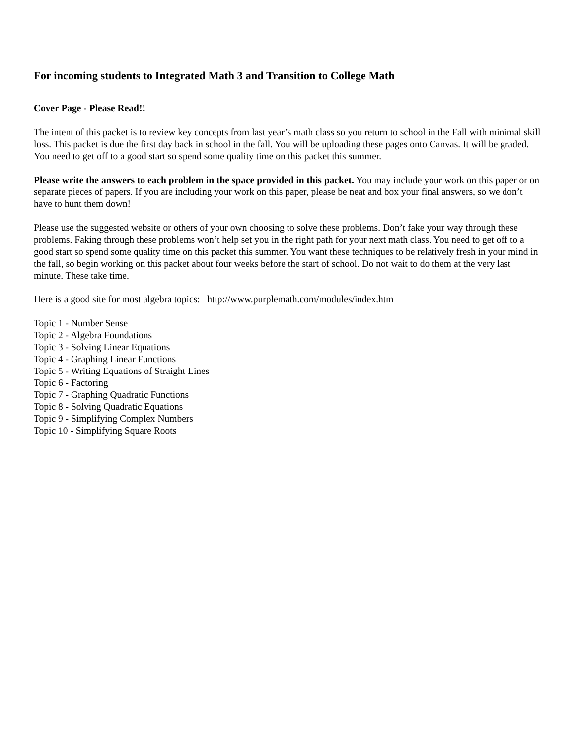For incoming students to Integrated Math 3 and Transition to College Math
Cover Page - Please Read!!
The intent of this packet is to review key concepts from last year’s math class so you return to school in the Fall with minimal skill loss. This packet is due the first day back in school in the fall. You will be uploading these pages onto Canvas. It will be graded. You need to get off to a good start so spend some quality time on this packet this summer.
Please write the answers to each problem in the space provided in this packet. You may include your work on this paper or on separate pieces of papers. If you are including your work on this paper, please be neat and box your final answers, so we don’t have to hunt them down!
Please use the suggested website or others of your own choosing to solve these problems. Don’t fake your way through these problems. Faking through these problems won’t help set you in the right path for your next math class. You need to get off to a good start so spend some quality time on this packet this summer. You want these techniques to be relatively fresh in your mind in the fall, so begin working on this packet about four weeks before the start of school. Do not wait to do them at the very last minute. These take time.
Here is a good site for most algebra topics: http://www.purplemath.com/modules/index.htm
Topic 1 - Number Sense
Topic 2 - Algebra Foundations
Topic 3 - Solving Linear Equations
Topic 4 - Graphing Linear Functions
Topic 5 - Writing Equations of Straight Lines
Topic 6 - Factoring
Topic 7 - Graphing Quadratic Functions
Topic 8 - Solving Quadratic Equations
Topic 9 - Simplifying Complex Numbers
Topic 10 - Simplifying Square Roots